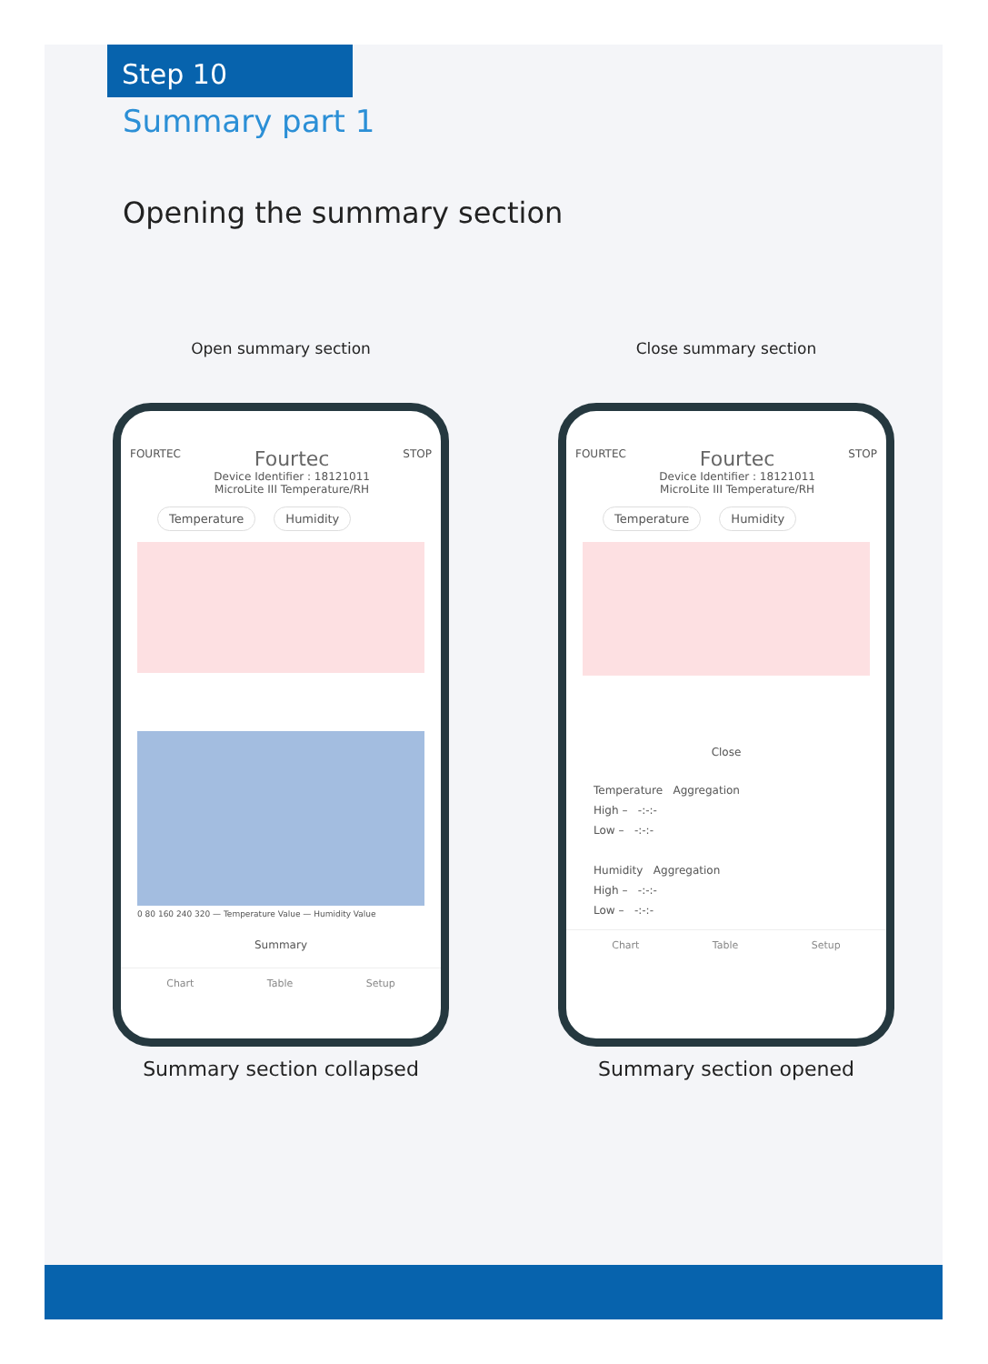Step 10
Summary part 1
Opening the summary section
Open summary section
FOURTEC Fourtec
Device Identifier : 18121011
MicroLite III Temperature/RH STOP
Temperature Humidity
0 80 160 240 320 — Temperature Value — Humidity Value
Summary
Chart Table Setup
Summary section collapsed
Close summary section
FOURTEC Fourtec
Device Identifier : 18121011
MicroLite III Temperature/RH STOP
Temperature Humidity
Close
Temperature Aggregation
High – -:-:-
Low – -:-:-
Humidity Aggregation
High – -:-:-
Low – -:-:-
Chart Table Setup
Summary section opened